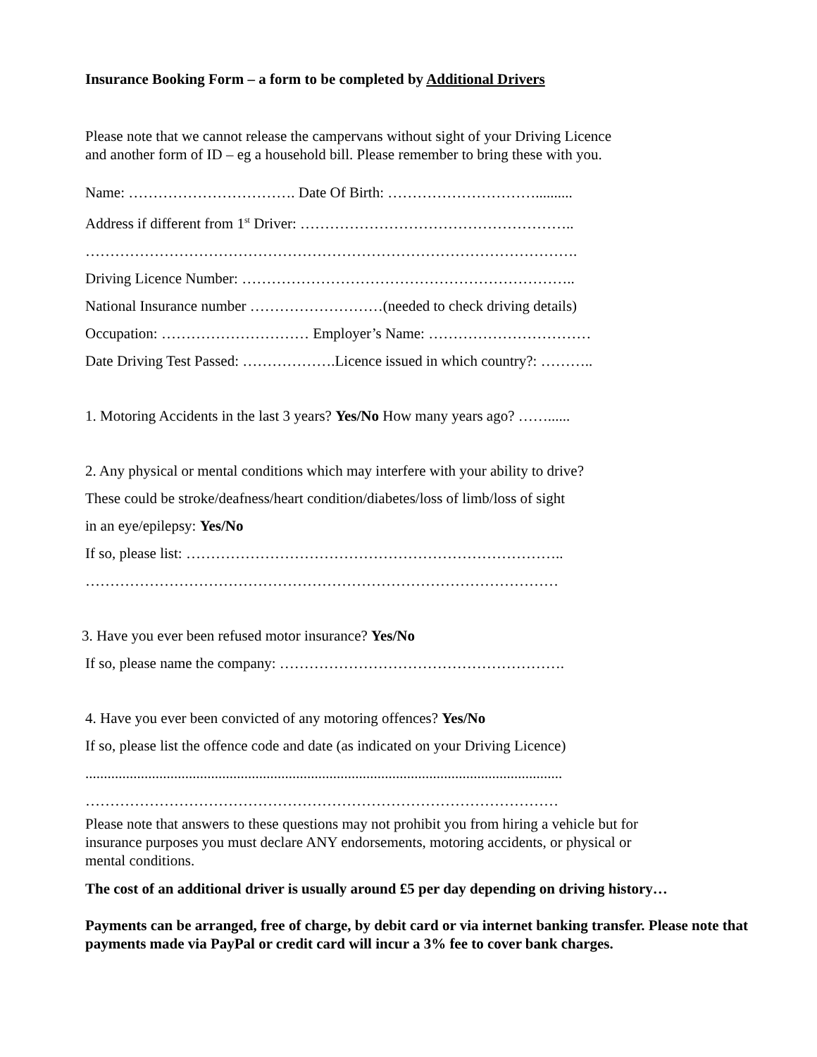Insurance Booking Form – a form to be completed by Additional Drivers
Please note that we cannot release the campervans without sight of your Driving Licence
and another form of ID – eg a household bill. Please remember to bring these with you.
Name: ……………………………. Date Of Birth: …………………………..........
Address if different from 1<sup>st</sup> Driver: ………………………………………………..
……………………………………………………………………………………….
Driving Licence Number: …………………………………………………………..
National Insurance number ………………………(needed to check driving details)
Occupation: ………………………… Employer’s Name: ……………………………
Date Driving Test Passed: ……………….Licence issued in which country?: ………..
1. Motoring Accidents in the last 3 years? Yes/No How many years ago? ……......
2. Any physical or mental conditions which may interfere with your ability to drive?
These could be stroke/deafness/heart condition/diabetes/loss of limb/loss of sight
in an eye/epilepsy: Yes/No
If so, please list: …………………………………………………………………..
……………………………………………………………………………………
3. Have you ever been refused motor insurance? Yes/No
If so, please name the company: ………………………………………………….
4. Have you ever been convicted of any motoring offences? Yes/No
If so, please list the offence code and date (as indicated on your Driving Licence)
.................................................................................................................................
……………………………………………………………………………………
Please note that answers to these questions may not prohibit you from hiring a vehicle but for
insurance purposes you must declare ANY endorsements, motoring accidents, or physical or
mental conditions.
The cost of an additional driver is usually around £5 per day depending on driving history…
Payments can be arranged, free of charge, by debit card or via internet banking transfer. Please note that payments made via PayPal or credit card will incur a 3% fee to cover bank charges.